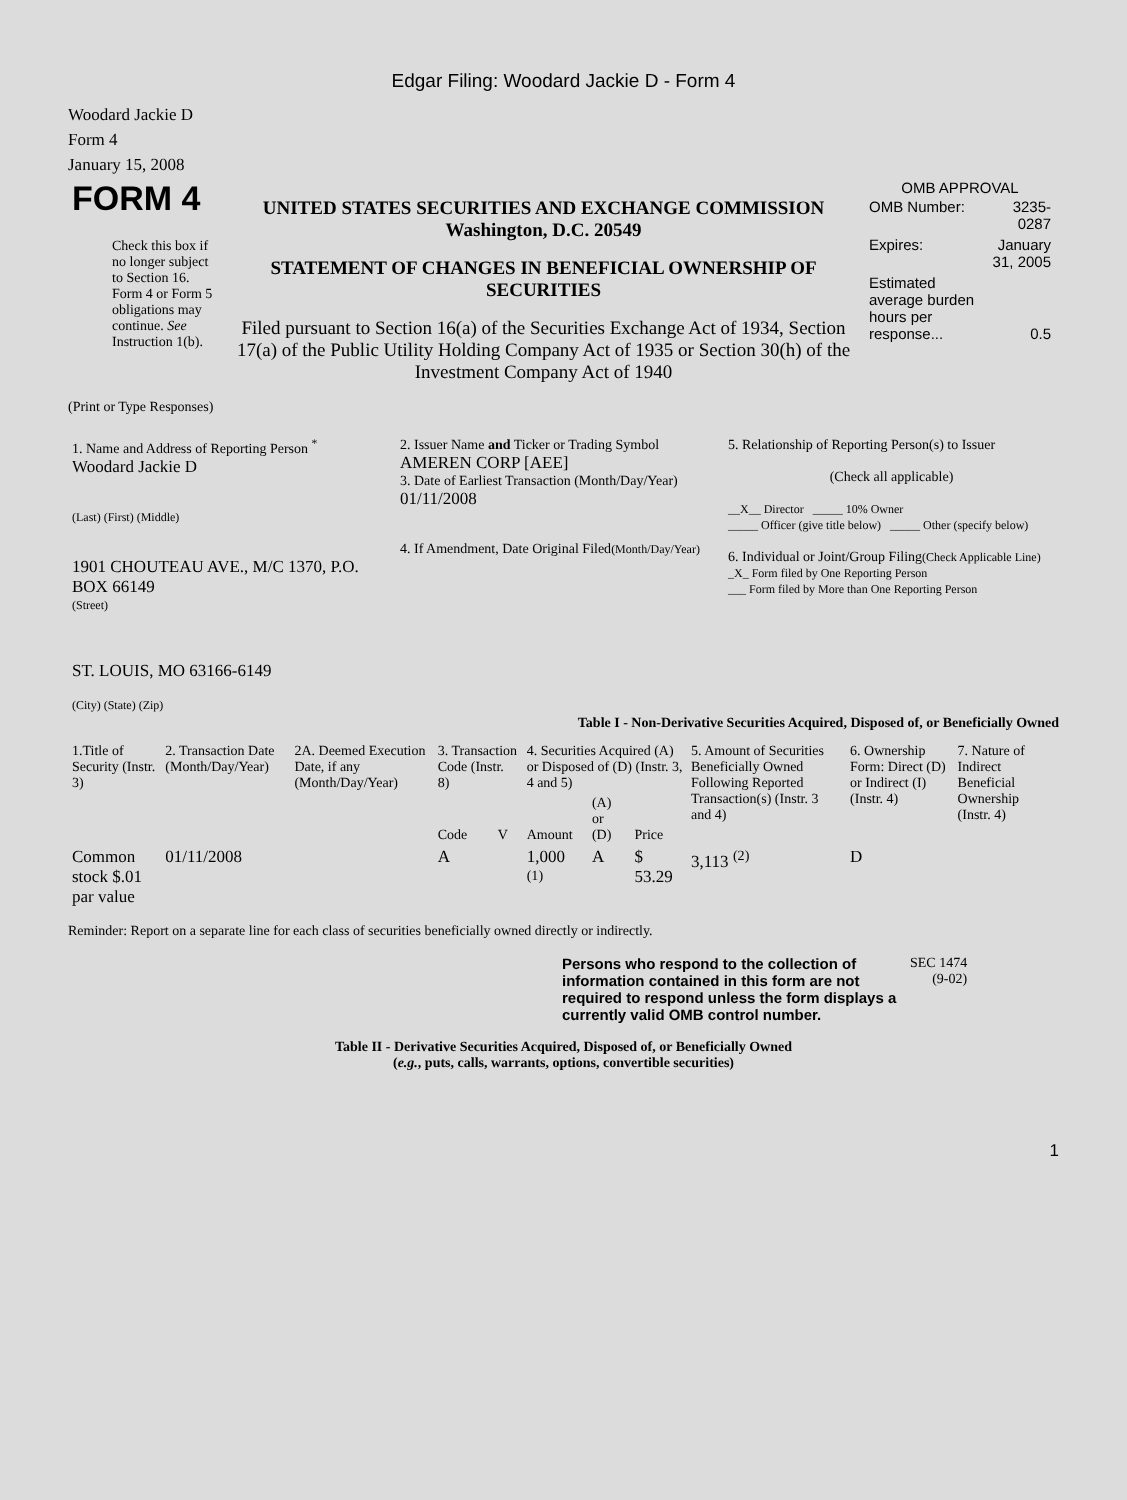Edgar Filing: Woodard Jackie D - Form 4
Woodard Jackie D
Form 4
January 15, 2008
| FORM 4 Check this box if no longer subject to Section 16. Form 4 or Form 5 obligations may continue. See Instruction 1(b). | UNITED STATES SECURITIES AND EXCHANGE COMMISSION Washington, D.C. 20549 STATEMENT OF CHANGES IN BENEFICIAL OWNERSHIP OF SECURITIES Filed pursuant to Section 16(a) of the Securities Exchange Act of 1934, Section 17(a) of the Public Utility Holding Company Act of 1935 or Section 30(h) of the Investment Company Act of 1940 | OMB APPROVAL / OMB Number: / 3235-0287 / / Expires: / January 31, 2005 / / Estimated average burden hours per response... / 0.5 / |
(Print or Type Responses)
| 1. Name and Address of Reporting Person <sup>*</sup> Woodard Jackie D (Last) (First) (Middle) 1901 CHOUTEAU AVE., M/C 1370, P.O. BOX 66149 (Street) ST. LOUIS, MO 63166-6149 (City) (State) (Zip) | 2. Issuer Name and Ticker or Trading Symbol AMEREN CORP [AEE] 3. Date of Earliest Transaction (Month/Day/Year) 01/11/2008 4. If Amendment, Date Original Filed (Month/Day/Year) | 5. Relationship of Reporting Person(s) to Issuer (Check all applicable) __X__ Director _____ 10% Owner _____ Officer (give title below) _____ Other (specify below) 6. Individual or Joint/Group Filing (Check Applicable Line) _X_ Form filed by One Reporting Person ___ Form filed by More than One Reporting Person |
Table I - Non-Derivative Securities Acquired, Disposed of, or Beneficially Owned
| 1.Title of Security (Instr. 3) | 2. Transaction Date (Month/Day/Year) | 2A. Deemed Execution Date, if any (Month/Day/Year) | 3. Transaction Code (Instr. 8) | | 4. Securities Acquired (A) or Disposed of (D) (Instr. 3, 4 and 5) | | | 5. Amount of Securities Beneficially Owned Following Reported Transaction(s) (Instr. 3 and 4) | 6. Ownership Form: Direct (D) or Indirect (I) (Instr. 4) | 7. Nature of Indirect Beneficial Ownership (Instr. 4) |
| --- | --- | --- | --- | --- | --- | --- | --- | --- | --- | --- |
| | | | Code | V | Amount | (A) or (D) | Price | | | |
| Common stock $.01 par value | 01/11/2008 | | A | | 1,000 <sup>(1)</sup> | A | $ 53.29 | 3,113 <sup>(2)</sup> | D | |
Reminder: Report on a separate line for each class of securities beneficially owned directly or indirectly.
| Persons who respond to the collection of information contained in this form are not required to respond unless the form displays a currently valid OMB control number. | SEC 1474 (9-02) |
Table II - Derivative Securities Acquired, Disposed of, or Beneficially Owned
(e.g., puts, calls, warrants, options, convertible securities)
1